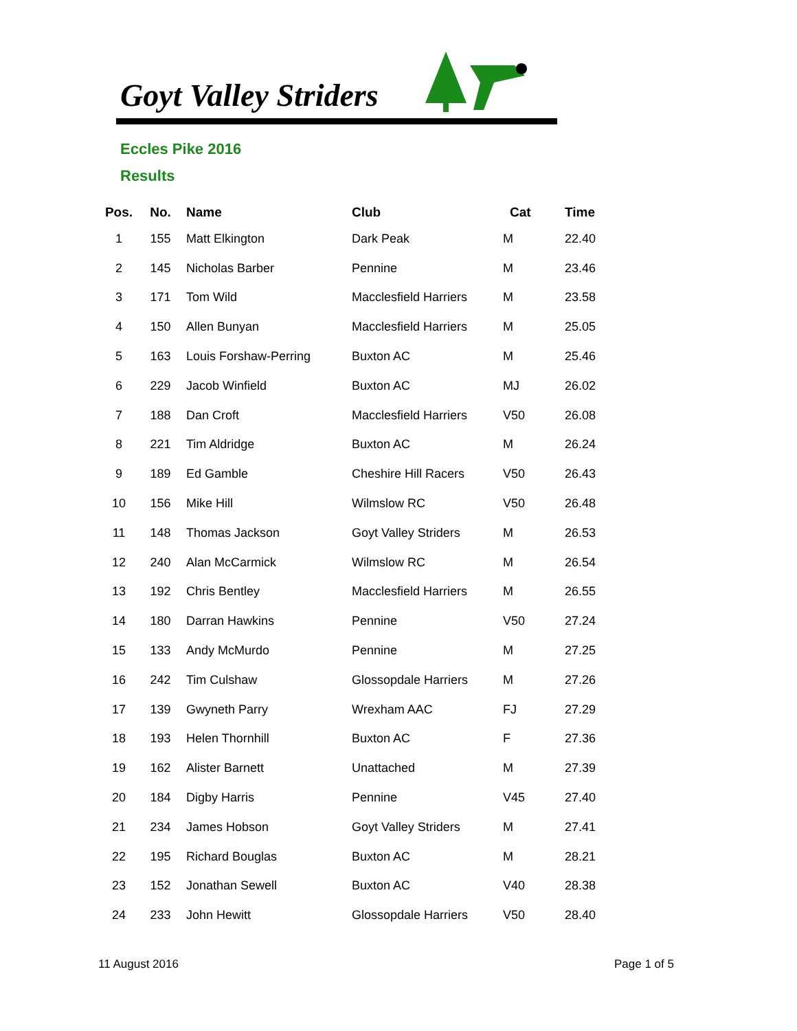Goyt Valley Striders
Eccles Pike 2016
Results
| Pos. | No. | Name | Club | Cat | Time |
| --- | --- | --- | --- | --- | --- |
| 1 | 155 | Matt Elkington | Dark Peak | M | 22.40 |
| 2 | 145 | Nicholas Barber | Pennine | M | 23.46 |
| 3 | 171 | Tom Wild | Macclesfield Harriers | M | 23.58 |
| 4 | 150 | Allen Bunyan | Macclesfield Harriers | M | 25.05 |
| 5 | 163 | Louis Forshaw-Perring | Buxton AC | M | 25.46 |
| 6 | 229 | Jacob Winfield | Buxton AC | MJ | 26.02 |
| 7 | 188 | Dan Croft | Macclesfield Harriers | V50 | 26.08 |
| 8 | 221 | Tim Aldridge | Buxton AC | M | 26.24 |
| 9 | 189 | Ed Gamble | Cheshire Hill Racers | V50 | 26.43 |
| 10 | 156 | Mike Hill | Wilmslow RC | V50 | 26.48 |
| 11 | 148 | Thomas Jackson | Goyt Valley Striders | M | 26.53 |
| 12 | 240 | Alan McCarmick | Wilmslow RC | M | 26.54 |
| 13 | 192 | Chris Bentley | Macclesfield Harriers | M | 26.55 |
| 14 | 180 | Darran Hawkins | Pennine | V50 | 27.24 |
| 15 | 133 | Andy McMurdo | Pennine | M | 27.25 |
| 16 | 242 | Tim Culshaw | Glossopdale Harriers | M | 27.26 |
| 17 | 139 | Gwyneth Parry | Wrexham AAC | FJ | 27.29 |
| 18 | 193 | Helen Thornhill | Buxton AC | F | 27.36 |
| 19 | 162 | Alister Barnett | Unattached | M | 27.39 |
| 20 | 184 | Digby Harris | Pennine | V45 | 27.40 |
| 21 | 234 | James Hobson | Goyt Valley Striders | M | 27.41 |
| 22 | 195 | Richard Bouglas | Buxton AC | M | 28.21 |
| 23 | 152 | Jonathan Sewell | Buxton AC | V40 | 28.38 |
| 24 | 233 | John Hewitt | Glossopdale Harriers | V50 | 28.40 |
11 August 2016 Page 1 of 5